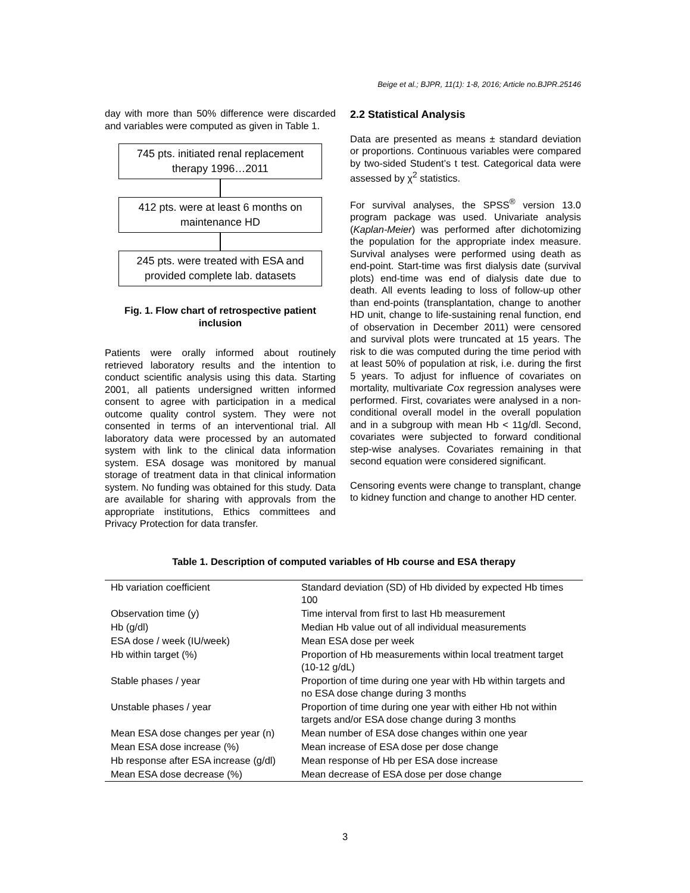Beige et al.; BJPR, 11(1): 1-8, 2016; Article no.BJPR.25146
day with more than 50% difference were discarded and variables were computed as given in Table 1.
745 pts. initiated renal replacement therapy 1996…2011
412 pts. were at least 6 months on maintenance HD
245 pts. were treated with ESA and provided complete lab. datasets
Fig. 1. Flow chart of retrospective patient inclusion
Patients were orally informed about routinely retrieved laboratory results and the intention to conduct scientific analysis using this data. Starting 2001, all patients undersigned written informed consent to agree with participation in a medical outcome quality control system. They were not consented in terms of an interventional trial. All laboratory data were processed by an automated system with link to the clinical data information system. ESA dosage was monitored by manual storage of treatment data in that clinical information system. No funding was obtained for this study. Data are available for sharing with approvals from the appropriate institutions, Ethics committees and Privacy Protection for data transfer.
2.2 Statistical Analysis
Data are presented as means ± standard deviation or proportions. Continuous variables were compared by two-sided Student’s t test. Categorical data were assessed by χ<sup>2</sup> statistics.
For survival analyses, the SPSS<sup>®</sup> version 13.0 program package was used. Univariate analysis (Kaplan-Meier) was performed after dichotomizing the population for the appropriate index measure. Survival analyses were performed using death as end-point. Start-time was first dialysis date (survival plots) end-time was end of dialysis date due to death. All events leading to loss of follow-up other than end-points (transplantation, change to another HD unit, change to life-sustaining renal function, end of observation in December 2011) were censored and survival plots were truncated at 15 years. The risk to die was computed during the time period with at least 50% of population at risk, i.e. during the first 5 years. To adjust for influence of covariates on mortality, multivariate Cox regression analyses were performed. First, covariates were analysed in a non-conditional overall model in the overall population and in a subgroup with mean Hb < 11g/dl. Second, covariates were subjected to forward conditional step-wise analyses. Covariates remaining in that second equation were considered significant.
Censoring events were change to transplant, change to kidney function and change to another HD center.
Table 1. Description of computed variables of Hb course and ESA therapy
| Hb variation coefficient | Standard deviation (SD) of Hb divided by expected Hb times 100 |
| Observation time (y) | Time interval from first to last Hb measurement |
| Hb (g/dl) | Median Hb value out of all individual measurements |
| ESA dose / week (IU/week) | Mean ESA dose per week |
| Hb within target (%) | Proportion of Hb measurements within local treatment target (10-12 g/dL) |
| Stable phases / year | Proportion of time during one year with Hb within targets and no ESA dose change during 3 months |
| Unstable phases / year | Proportion of time during one year with either Hb not within targets and/or ESA dose change during 3 months |
| Mean ESA dose changes per year (n) | Mean number of ESA dose changes within one year |
| Mean ESA dose increase (%) | Mean increase of ESA dose per dose change |
| Hb response after ESA increase (g/dl) | Mean response of Hb per ESA dose increase |
| Mean ESA dose decrease (%) | Mean decrease of ESA dose per dose change |
3